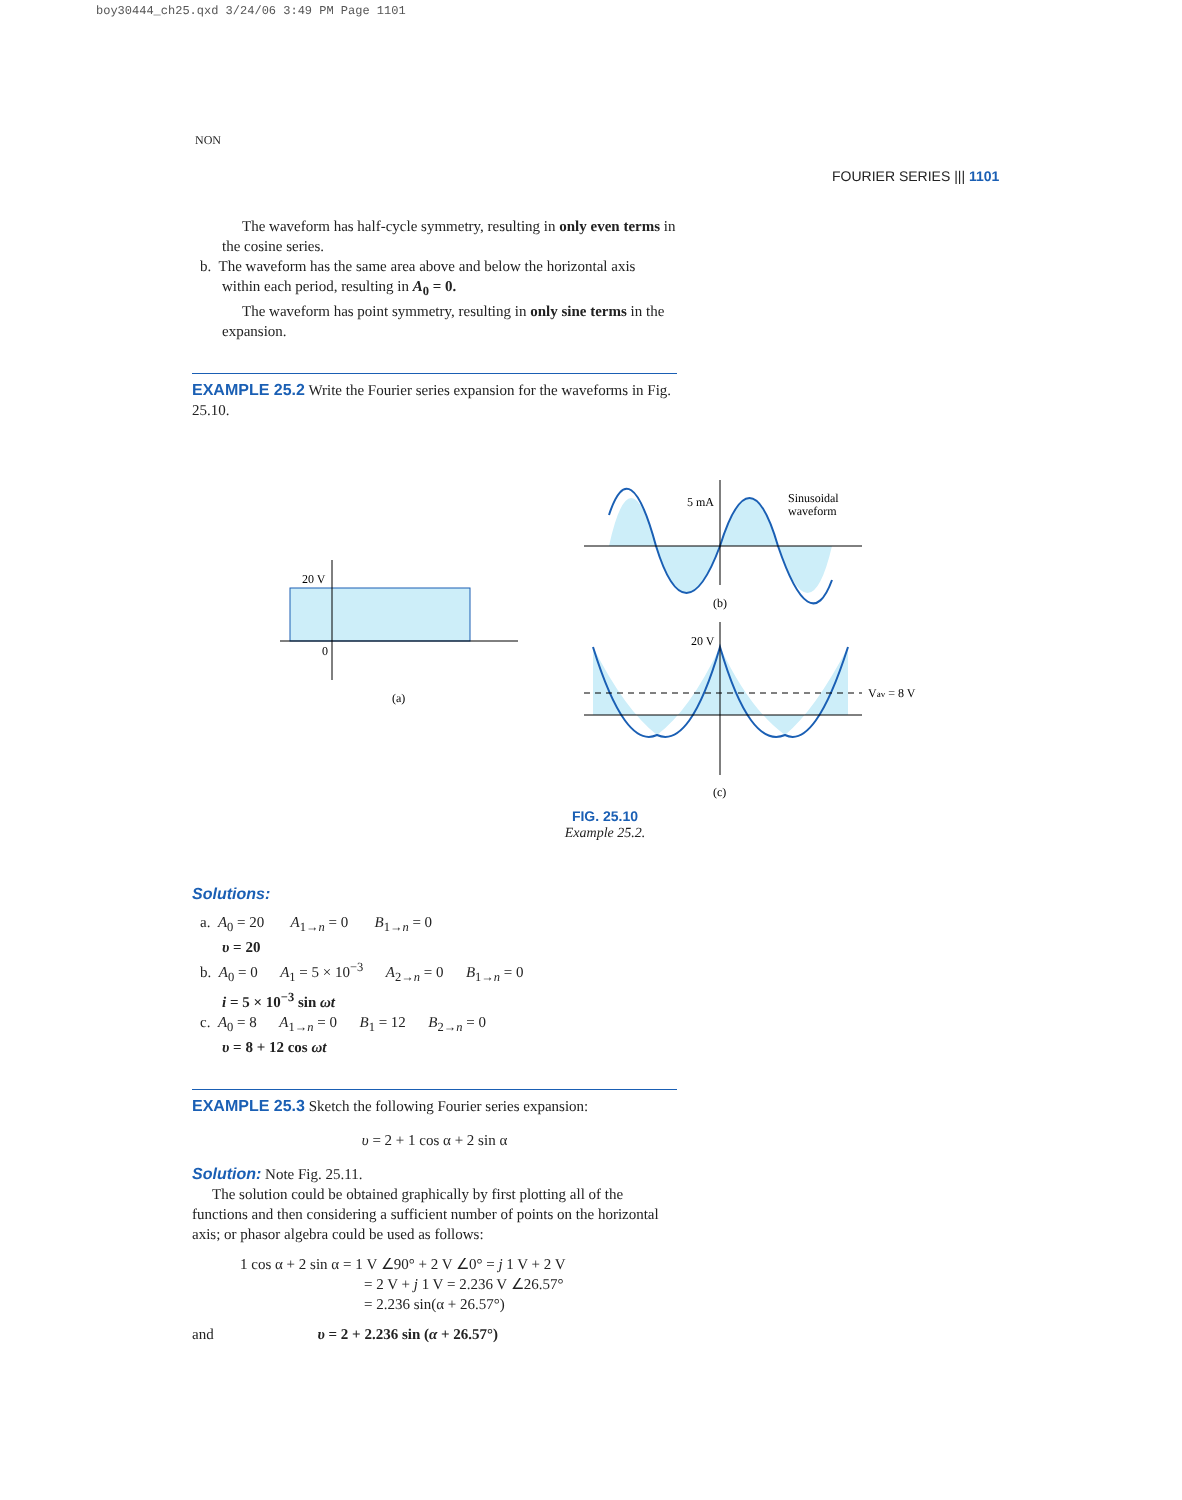boy30444_ch25.qxd 3/24/06 3:49 PM Page 1101
NON
FOURIER SERIES ||| 1101
The waveform has half-cycle symmetry, resulting in only even terms in the cosine series.
b. The waveform has the same area above and below the horizontal axis within each period, resulting in A<sub>0</sub> = 0.
The waveform has point symmetry, resulting in only sine terms in the expansion.
EXAMPLE 25.2 Write the Fourier series expansion for the waveforms in Fig. 25.10.
20 V
0
(a)
5 mA
Sinusoidal
waveform
(b)
20 V
Vav = 8 V
(c)
FIG. 25.10
Example 25.2.
Solutions:
a. A<sub>0</sub> = 20 A<sub>1→n</sub> = 0 B<sub>1→n</sub> = 0
υ = 20
b. A<sub>0</sub> = 0 A<sub>1</sub> = 5 × 10<sup>−3</sup> A<sub>2→n</sub> = 0 B<sub>1→n</sub> = 0
i = 5 × 10<sup>−3</sup> sin ωt
c. A<sub>0</sub> = 8 A<sub>1→n</sub> = 0 B<sub>1</sub> = 12 B<sub>2→n</sub> = 0
υ = 8 + 12 cos ωt
EXAMPLE 25.3 Sketch the following Fourier series expansion:
υ = 2 + 1 cos α + 2 sin α
Solution: Note Fig. 25.11.
The solution could be obtained graphically by first plotting all of the functions and then considering a sufficient number of points on the horizontal axis; or phasor algebra could be used as follows:
1 cos α + 2 sin α = 1 V ∠90° + 2 V ∠0° = j 1 V + 2 V
= 2 V + j 1 V = 2.236 V ∠26.57°
= 2.236 sin(α + 26.57°)
and υ = 2 + 2.236 sin (α + 26.57°)